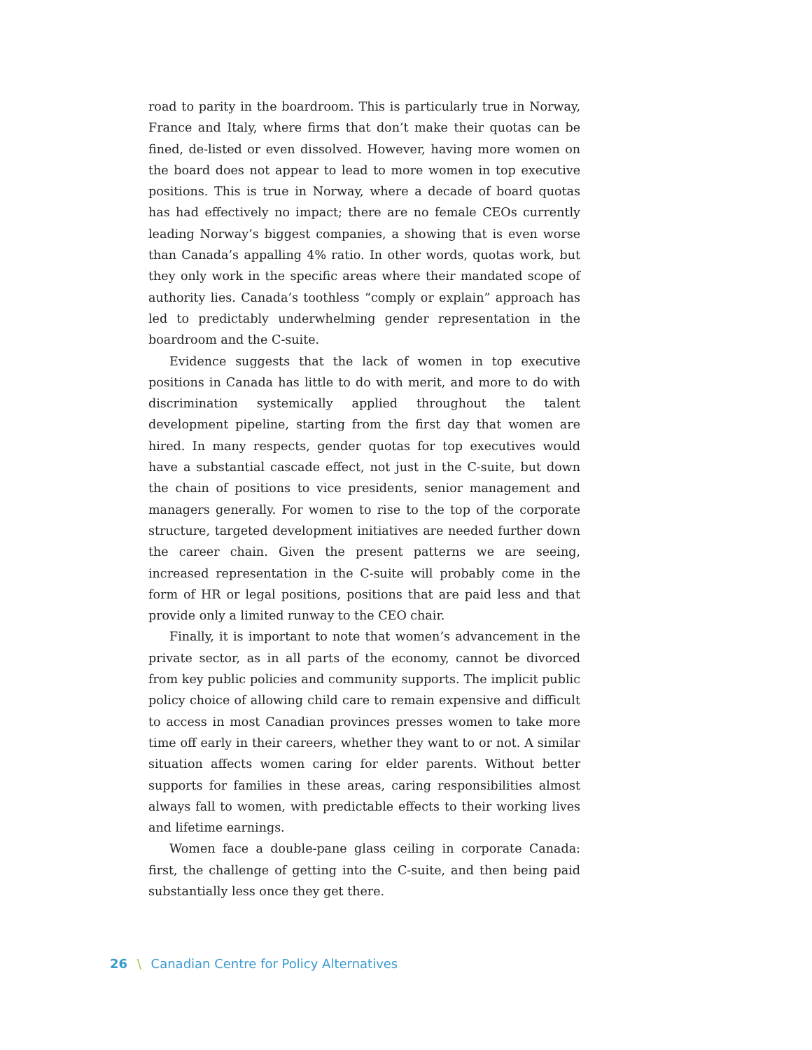road to parity in the boardroom. This is particularly true in Norway, France and Italy, where firms that don’t make their quotas can be fined, de-listed or even dissolved. However, having more women on the board does not appear to lead to more women in top executive positions. This is true in Norway, where a decade of board quotas has had effectively no impact; there are no female CEOs currently leading Norway’s biggest companies, a showing that is even worse than Canada’s appalling 4% ratio. In other words, quotas work, but they only work in the specific areas where their mandated scope of authority lies. Canada’s toothless “comply or explain” approach has led to predictably underwhelming gender representation in the boardroom and the C-suite.
Evidence suggests that the lack of women in top executive positions in Canada has little to do with merit, and more to do with discrimination systemically applied throughout the talent development pipeline, starting from the first day that women are hired. In many respects, gender quotas for top executives would have a substantial cascade effect, not just in the C-suite, but down the chain of positions to vice presidents, senior management and managers generally. For women to rise to the top of the corporate structure, targeted development initiatives are needed further down the career chain. Given the present patterns we are seeing, increased representation in the C-suite will probably come in the form of HR or legal positions, positions that are paid less and that provide only a limited runway to the CEO chair.
Finally, it is important to note that women’s advancement in the private sector, as in all parts of the economy, cannot be divorced from key public policies and community supports. The implicit public policy choice of allowing child care to remain expensive and difficult to access in most Canadian provinces presses women to take more time off early in their careers, whether they want to or not. A similar situation affects women caring for elder parents. Without better supports for families in these areas, caring responsibilities almost always fall to women, with predictable effects to their working lives and lifetime earnings.
Women face a double-pane glass ceiling in corporate Canada: first, the challenge of getting into the C-suite, and then being paid substantially less once they get there.
26 \ Canadian Centre for Policy Alternatives